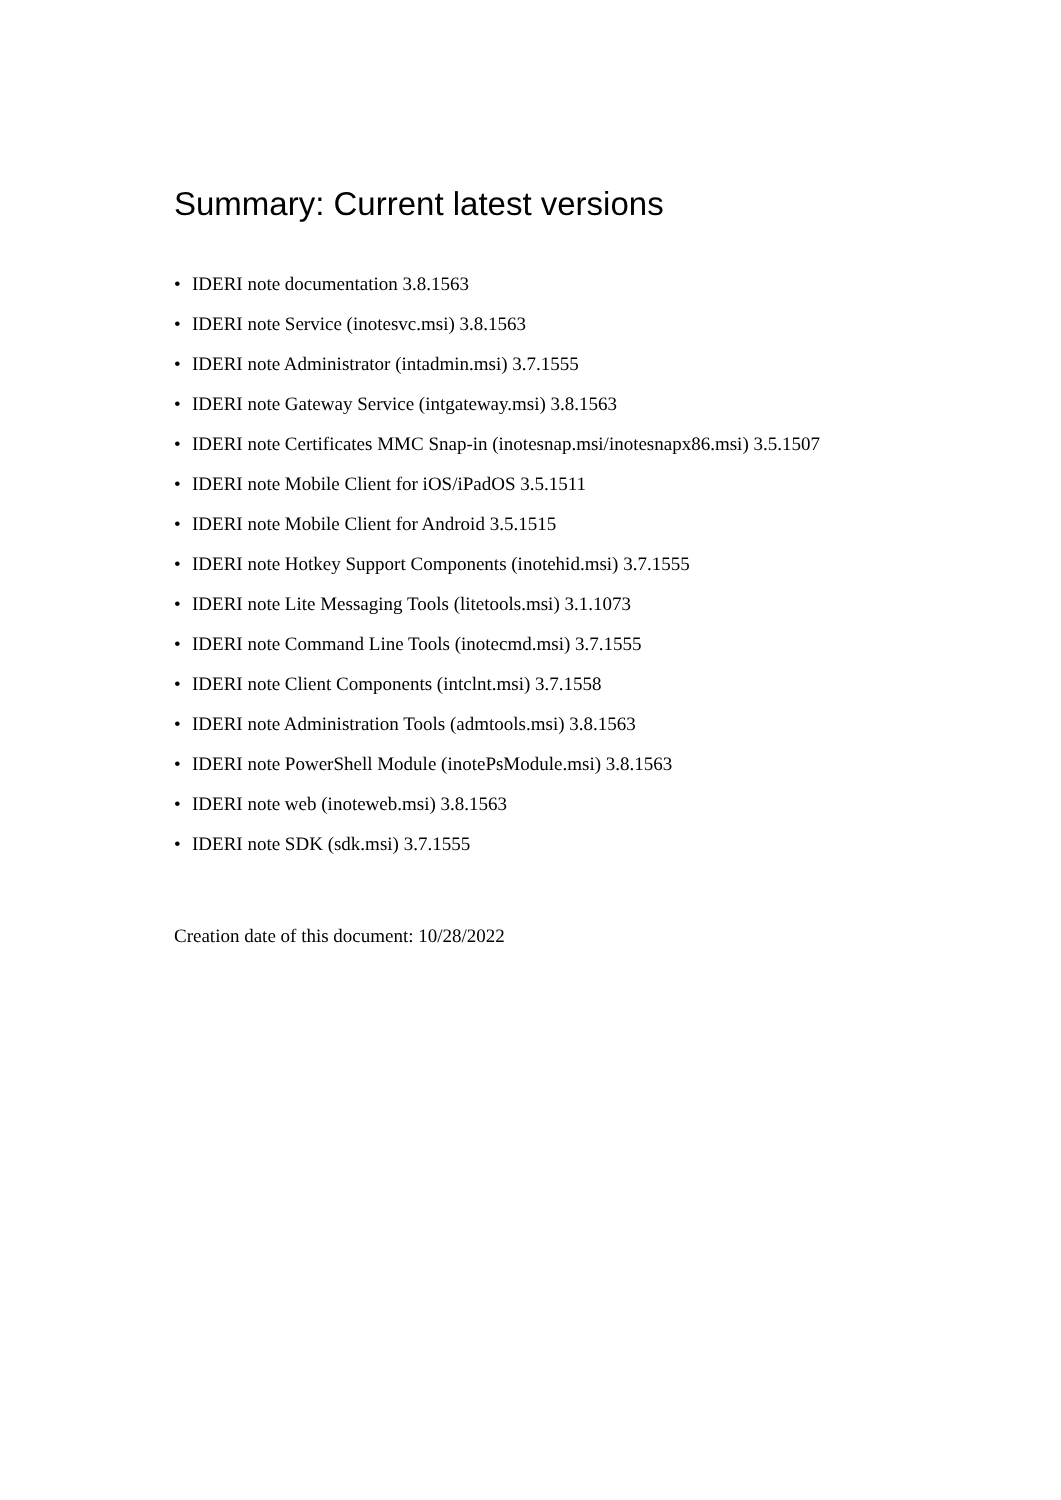Summary: Current latest versions
• IDERI note documentation 3.8.1563
• IDERI note Service (inotesvc.msi) 3.8.1563
• IDERI note Administrator (intadmin.msi) 3.7.1555
• IDERI note Gateway Service (intgateway.msi) 3.8.1563
• IDERI note Certificates MMC Snap-in (inotesnap.msi/inotesnapx86.msi) 3.5.1507
• IDERI note Mobile Client for iOS/iPadOS 3.5.1511
• IDERI note Mobile Client for Android 3.5.1515
• IDERI note Hotkey Support Components (inotehid.msi) 3.7.1555
• IDERI note Lite Messaging Tools (litetools.msi) 3.1.1073
• IDERI note Command Line Tools (inotecmd.msi) 3.7.1555
• IDERI note Client Components (intclnt.msi) 3.7.1558
• IDERI note Administration Tools (admtools.msi) 3.8.1563
• IDERI note PowerShell Module (inotePsModule.msi) 3.8.1563
• IDERI note web (inoteweb.msi) 3.8.1563
• IDERI note SDK (sdk.msi) 3.7.1555
Creation date of this document: 10/28/2022